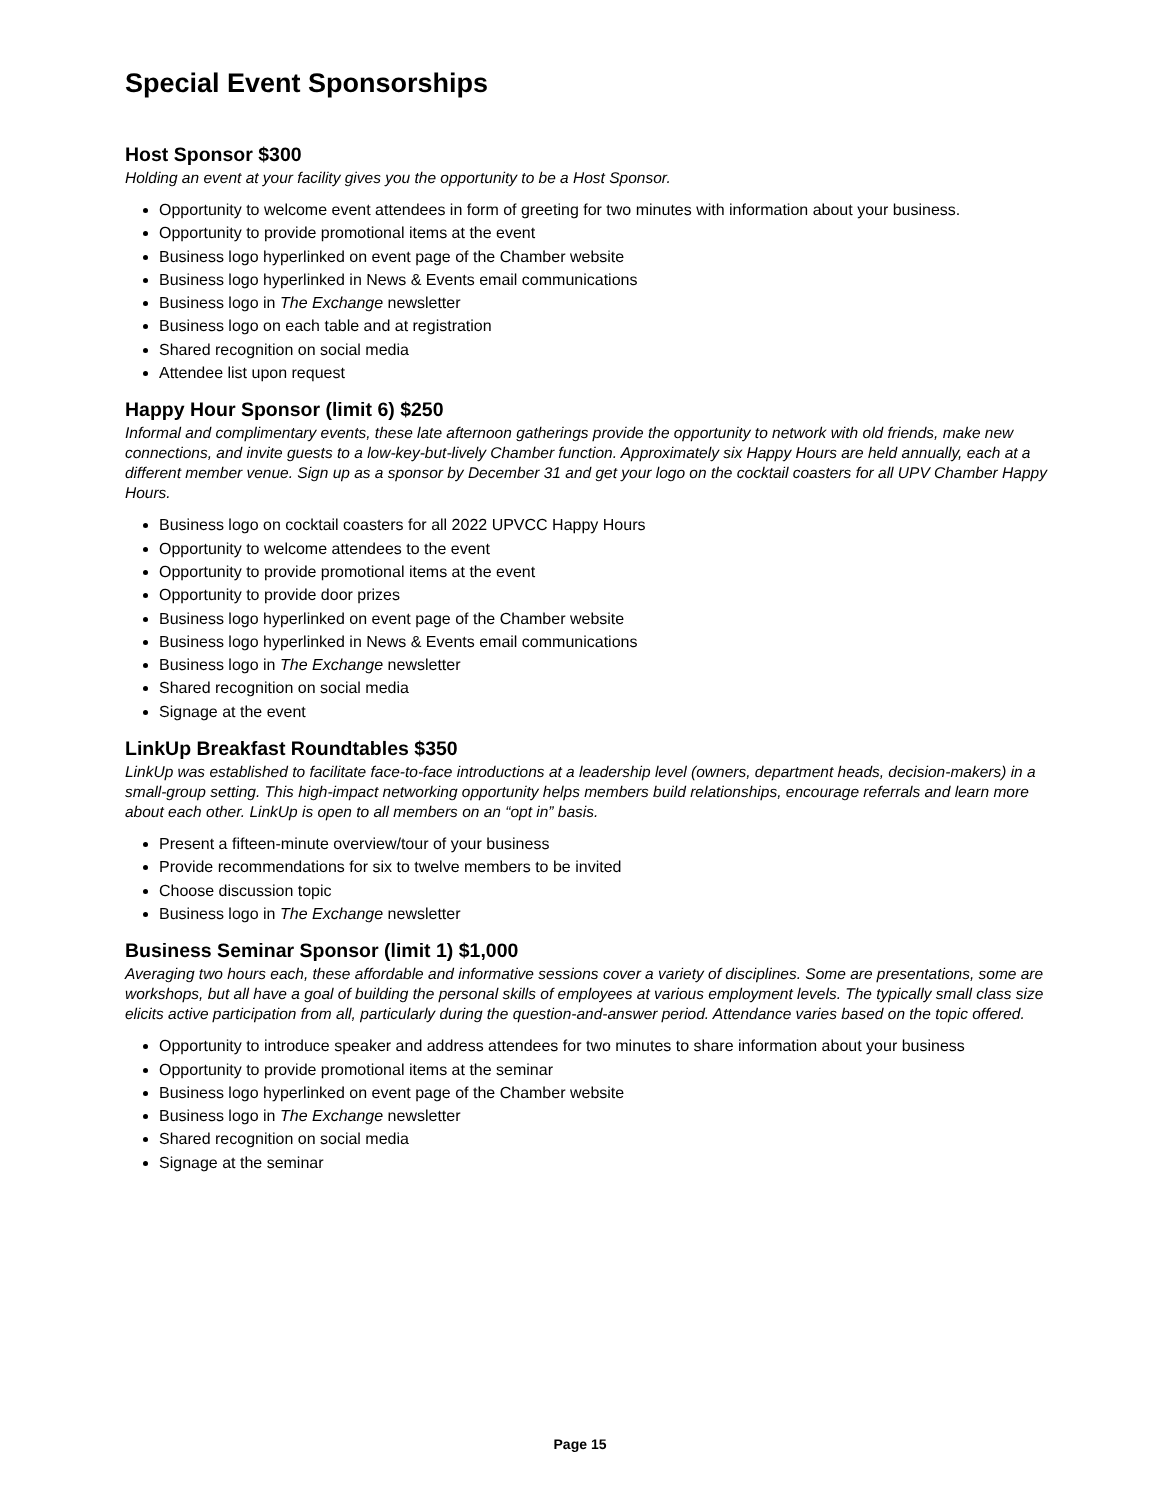Special Event Sponsorships
Host Sponsor $300
Holding an event at your facility gives you the opportunity to be a Host Sponsor.
Opportunity to welcome event attendees in form of greeting for two minutes with information about your business.
Opportunity to provide promotional items at the event
Business logo hyperlinked on event page of the Chamber website
Business logo hyperlinked in News & Events email communications
Business logo in The Exchange newsletter
Business logo on each table and at registration
Shared recognition on social media
Attendee list upon request
Happy Hour Sponsor (limit 6) $250
Informal and complimentary events, these late afternoon gatherings provide the opportunity to network with old friends, make new connections, and invite guests to a low-key-but-lively Chamber function. Approximately six Happy Hours are held annually, each at a different member venue. Sign up as a sponsor by December 31 and get your logo on the cocktail coasters for all UPV Chamber Happy Hours.
Business logo on cocktail coasters for all 2022 UPVCC Happy Hours
Opportunity to welcome attendees to the event
Opportunity to provide promotional items at the event
Opportunity to provide door prizes
Business logo hyperlinked on event page of the Chamber website
Business logo hyperlinked in News & Events email communications
Business logo in The Exchange newsletter
Shared recognition on social media
Signage at the event
LinkUp Breakfast Roundtables $350
LinkUp was established to facilitate face-to-face introductions at a leadership level (owners, department heads, decision-makers) in a small-group setting. This high-impact networking opportunity helps members build relationships, encourage referrals and learn more about each other. LinkUp is open to all members on an “opt in” basis.
Present a fifteen-minute overview/tour of your business
Provide recommendations for six to twelve members to be invited
Choose discussion topic
Business logo in The Exchange newsletter
Business Seminar Sponsor (limit 1) $1,000
Averaging two hours each, these affordable and informative sessions cover a variety of disciplines. Some are presentations, some are workshops, but all have a goal of building the personal skills of employees at various employment levels. The typically small class size elicits active participation from all, particularly during the question-and-answer period. Attendance varies based on the topic offered.
Opportunity to introduce speaker and address attendees for two minutes to share information about your business
Opportunity to provide promotional items at the seminar
Business logo hyperlinked on event page of the Chamber website
Business logo in The Exchange newsletter
Shared recognition on social media
Signage at the seminar
Page 15